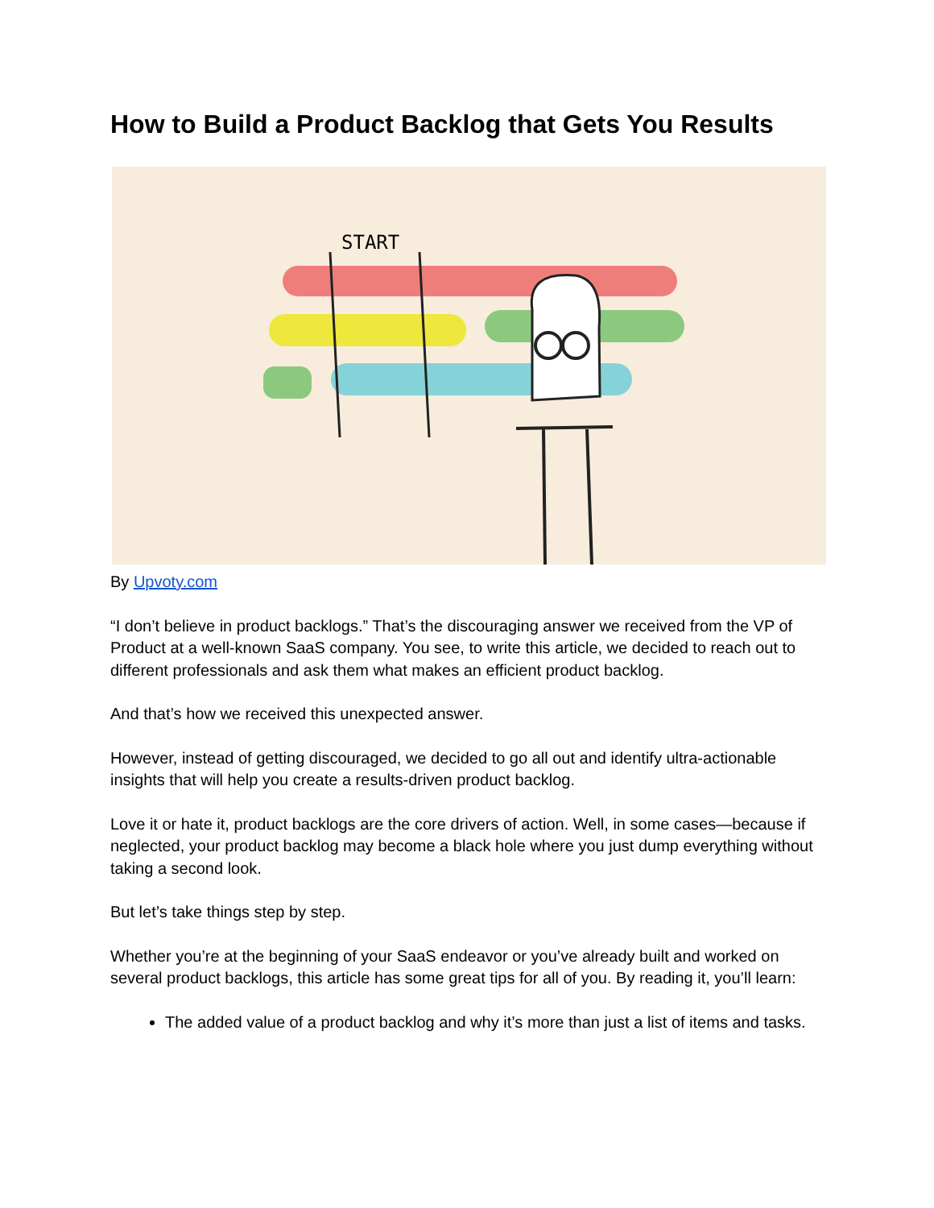How to Build a Product Backlog that Gets You Results
START
By Upvoty.com
“I don’t believe in product backlogs.” That’s the discouraging answer we received from the VP of Product at a well-known SaaS company. You see, to write this article, we decided to reach out to different professionals and ask them what makes an efficient product backlog.
And that’s how we received this unexpected answer.
However, instead of getting discouraged, we decided to go all out and identify ultra-actionable insights that will help you create a results-driven product backlog.
Love it or hate it, product backlogs are the core drivers of action. Well, in some cases—because if neglected, your product backlog may become a black hole where you just dump everything without taking a second look.
But let’s take things step by step.
Whether you’re at the beginning of your SaaS endeavor or you’ve already built and worked on several product backlogs, this article has some great tips for all of you. By reading it, you’ll learn:
The added value of a product backlog and why it’s more than just a list of items and tasks.